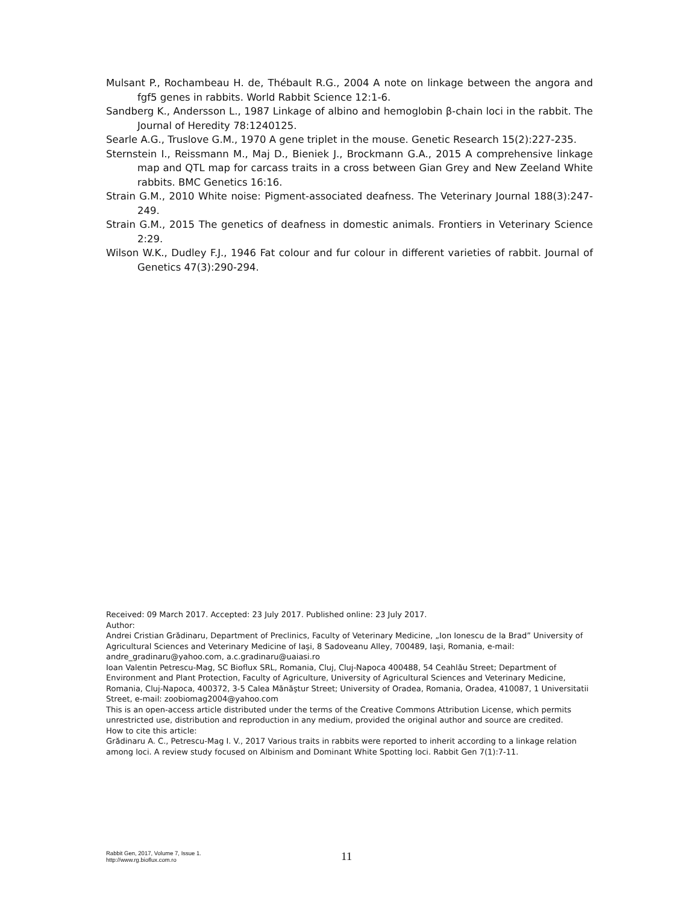Mulsant P., Rochambeau H. de, Thébault R.G., 2004 A note on linkage between the angora and fgf5 genes in rabbits. World Rabbit Science 12:1-6.
Sandberg K., Andersson L., 1987 Linkage of albino and hemoglobin β-chain loci in the rabbit. The Journal of Heredity 78:1240125.
Searle A.G., Truslove G.M., 1970 A gene triplet in the mouse. Genetic Research 15(2):227-235.
Sternstein I., Reissmann M., Maj D., Bieniek J., Brockmann G.A., 2015 A comprehensive linkage map and QTL map for carcass traits in a cross between Gian Grey and New Zeeland White rabbits. BMC Genetics 16:16.
Strain G.M., 2010 White noise: Pigment-associated deafness. The Veterinary Journal 188(3):247-249.
Strain G.M., 2015 The genetics of deafness in domestic animals. Frontiers in Veterinary Science 2:29.
Wilson W.K., Dudley F.J., 1946 Fat colour and fur colour in different varieties of rabbit. Journal of Genetics 47(3):290-294.
Received: 09 March 2017. Accepted: 23 July 2017. Published online: 23 July 2017.
Author:
Andrei Cristian Grădinaru, Department of Preclinics, Faculty of Veterinary Medicine, „Ion Ionescu de la Brad” University of Agricultural Sciences and Veterinary Medicine of Iaşi, 8 Sadoveanu Alley, 700489, Iaşi, Romania, e-mail: andre_gradinaru@yahoo.com, a.c.gradinaru@uaiasi.ro
Ioan Valentin Petrescu-Mag, SC Bioflux SRL, Romania, Cluj, Cluj-Napoca 400488, 54 Ceahlău Street; Department of Environment and Plant Protection, Faculty of Agriculture, University of Agricultural Sciences and Veterinary Medicine, Romania, Cluj-Napoca, 400372, 3-5 Calea Mănăştur Street; University of Oradea, Romania, Oradea, 410087, 1 Universitatii Street, e-mail: zoobiomag2004@yahoo.com
This is an open-access article distributed under the terms of the Creative Commons Attribution License, which permits unrestricted use, distribution and reproduction in any medium, provided the original author and source are credited.
How to cite this article:
Grădinaru A. C., Petrescu-Mag I. V., 2017 Various traits in rabbits were reported to inherit according to a linkage relation among loci. A review study focused on Albinism and Dominant White Spotting loci. Rabbit Gen 7(1):7-11.
Rabbit Gen, 2017, Volume 7, Issue 1.
http://www.rg.bioflux.com.ro
11